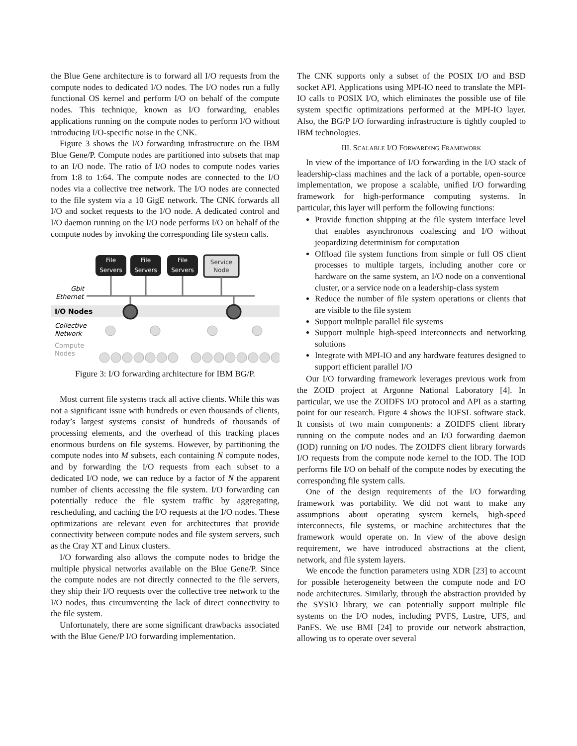the Blue Gene architecture is to forward all I/O requests from the compute nodes to dedicated I/O nodes. The I/O nodes run a fully functional OS kernel and perform I/O on behalf of the compute nodes. This technique, known as I/O forwarding, enables applications running on the compute nodes to perform I/O without introducing I/O-specific noise in the CNK.
Figure 3 shows the I/O forwarding infrastructure on the IBM Blue Gene/P. Compute nodes are partitioned into subsets that map to an I/O node. The ratio of I/O nodes to compute nodes varies from 1:8 to 1:64. The compute nodes are connected to the I/O nodes via a collective tree network. The I/O nodes are connected to the file system via a 10 GigE network. The CNK forwards all I/O and socket requests to the I/O node. A dedicated control and I/O daemon running on the I/O node performs I/O on behalf of the compute nodes by invoking the corresponding file system calls.
File
Servers
File
Servers
File
Servers
Service
Node
Gbit
Ethernet
I/O Nodes
Collective
Network
Compute
Nodes
Figure 3: I/O forwarding architecture for IBM BG/P.
Most current file systems track all active clients. While this was not a significant issue with hundreds or even thousands of clients, today’s largest systems consist of hundreds of thousands of processing elements, and the overhead of this tracking places enormous burdens on file systems. However, by partitioning the compute nodes into M subsets, each containing N compute nodes, and by forwarding the I/O requests from each subset to a dedicated I/O node, we can reduce by a factor of N the apparent number of clients accessing the file system. I/O forwarding can potentially reduce the file system traffic by aggregating, rescheduling, and caching the I/O requests at the I/O nodes. These optimizations are relevant even for architectures that provide connectivity between compute nodes and file system servers, such as the Cray XT and Linux clusters.
I/O forwarding also allows the compute nodes to bridge the multiple physical networks available on the Blue Gene/P. Since the compute nodes are not directly connected to the file servers, they ship their I/O requests over the collective tree network to the I/O nodes, thus circumventing the lack of direct connectivity to the file system.
Unfortunately, there are some significant drawbacks associated with the Blue Gene/P I/O forwarding implementation.
The CNK supports only a subset of the POSIX I/O and BSD socket API. Applications using MPI-IO need to translate the MPI-IO calls to POSIX I/O, which eliminates the possible use of file system specific optimizations performed at the MPI-IO layer. Also, the BG/P I/O forwarding infrastructure is tightly coupled to IBM technologies.
III. SCALABLE I/O FORWARDING FRAMEWORK
In view of the importance of I/O forwarding in the I/O stack of leadership-class machines and the lack of a portable, open-source implementation, we propose a scalable, unified I/O forwarding framework for high-performance computing systems. In particular, this layer will perform the following functions:
Provide function shipping at the file system interface level that enables asynchronous coalescing and I/O without jeopardizing determinism for computation
Offload file system functions from simple or full OS client processes to multiple targets, including another core or hardware on the same system, an I/O node on a conventional cluster, or a service node on a leadership-class system
Reduce the number of file system operations or clients that are visible to the file system
Support multiple parallel file systems
Support multiple high-speed interconnects and networking solutions
Integrate with MPI-IO and any hardware features designed to support efficient parallel I/O
Our I/O forwarding framework leverages previous work from the ZOID project at Argonne National Laboratory [4]. In particular, we use the ZOIDFS I/O protocol and API as a starting point for our research. Figure 4 shows the IOFSL software stack. It consists of two main components: a ZOIDFS client library running on the compute nodes and an I/O forwarding daemon (IOD) running on I/O nodes. The ZOIDFS client library forwards I/O requests from the compute node kernel to the IOD. The IOD performs file I/O on behalf of the compute nodes by executing the corresponding file system calls.
One of the design requirements of the I/O forwarding framework was portability. We did not want to make any assumptions about operating system kernels, high-speed interconnects, file systems, or machine architectures that the framework would operate on. In view of the above design requirement, we have introduced abstractions at the client, network, and file system layers.
We encode the function parameters using XDR [23] to account for possible heterogeneity between the compute node and I/O node architectures. Similarly, through the abstraction provided by the SYSIO library, we can potentially support multiple file systems on the I/O nodes, including PVFS, Lustre, UFS, and PanFS. We use BMI [24] to provide our network abstraction, allowing us to operate over several